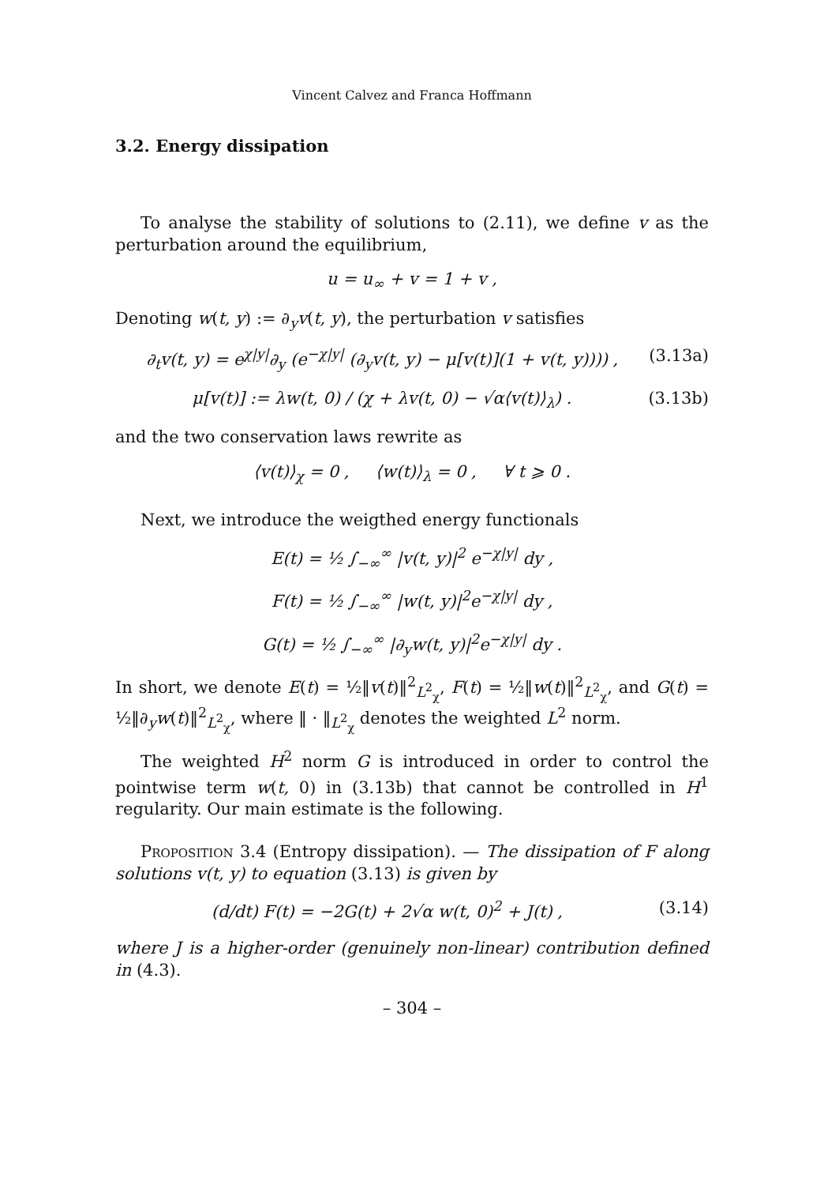Vincent Calvez and Franca Hoffmann
3.2. Energy dissipation
To analyse the stability of solutions to (2.11), we define v as the perturbation around the equilibrium,
u = u<sub>∞</sub> + v = 1 + v ,
Denoting w(t, y) := ∂<sub>y</sub>v(t, y), the perturbation v satisfies
∂<sub>t</sub>v(t, y) = e<sup>χ|y|</sup>∂<sub>y</sub> (e<sup>−χ|y|</sup> (∂<sub>y</sub>v(t, y) − μ[v(t)](1 + v(t, y)))) , (3.13a)
μ[v(t)] := λw(t, 0) / (χ + λv(t, 0) − √α⟨v(t)⟩<sub>λ</sub>) . (3.13b)
and the two conservation laws rewrite as
⟨v(t)⟩<sub>χ</sub> = 0 , ⟨w(t)⟩<sub>λ</sub> = 0 , ∀ t ⩾ 0 .
Next, we introduce the weigthed energy functionals
E(t) = ½ ∫<sub>−∞</sub><sup>∞</sup> |v(t, y)|<sup>2</sup> e<sup>−χ|y|</sup> dy ,
F(t) = ½ ∫<sub>−∞</sub><sup>∞</sup> |w(t, y)|<sup>2</sup>e<sup>−χ|y|</sup> dy ,
G(t) = ½ ∫<sub>−∞</sub><sup>∞</sup> |∂<sub>y</sub>w(t, y)|<sup>2</sup>e<sup>−χ|y|</sup> dy .
In short, we denote E(t) = ½‖v(t)‖<sup>2</sup><sub>L<sup>2</sup><sub>χ</sub></sub>, F(t) = ½‖w(t)‖<sup>2</sup><sub>L<sup>2</sup><sub>χ</sub></sub>, and G(t) = ½‖∂<sub>y</sub>w(t)‖<sup>2</sup><sub>L<sup>2</sup><sub>χ</sub></sub>, where ‖ · ‖<sub>L<sup>2</sup><sub>χ</sub></sub> denotes the weighted L<sup>2</sup> norm.
The weighted H<sup>2</sup> norm G is introduced in order to control the pointwise term w(t, 0) in (3.13b) that cannot be controlled in H<sup>1</sup> regularity. Our main estimate is the following.
Proposition 3.4 (Entropy dissipation). — The dissipation of F along solutions v(t, y) to equation (3.13) is given by
(d/dt) F(t) = −2G(t) + 2√α w(t, 0)<sup>2</sup> + J(t) , (3.14)
where J is a higher-order (genuinely non-linear) contribution defined in (4.3).
– 304 –